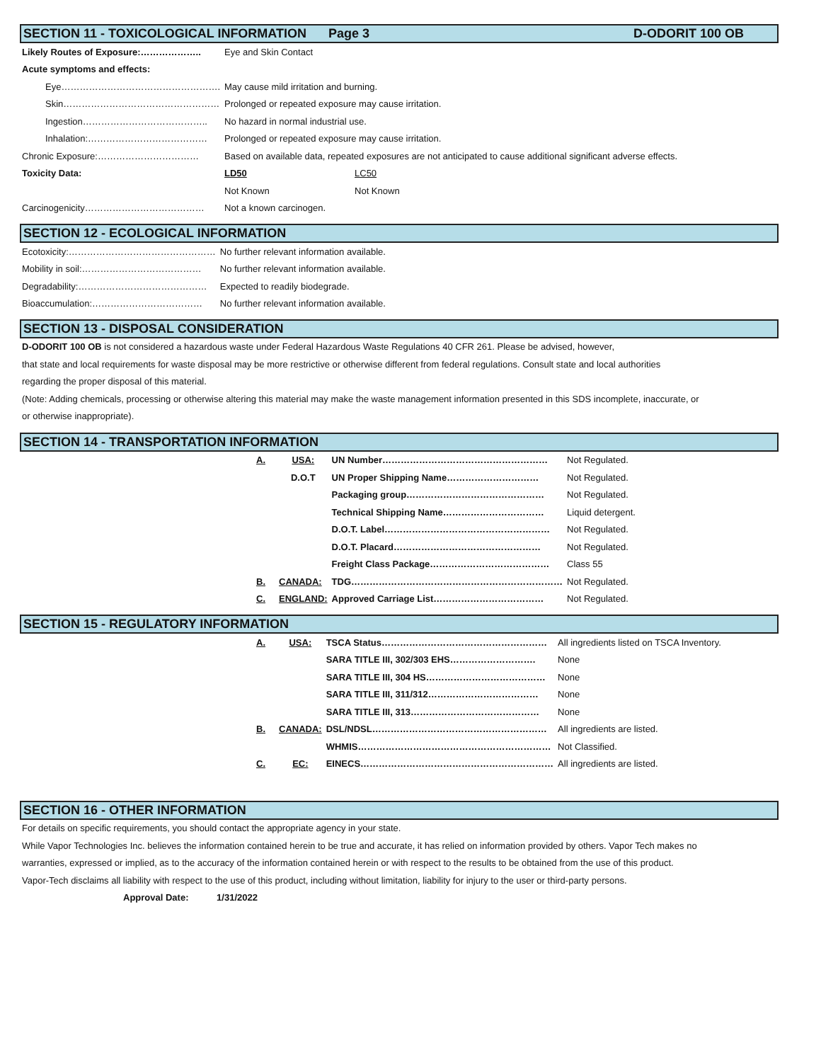SECTION 11 - TOXICOLOGICAL INFORMATION Page 3 D-ODORIT 100 OB
| Likely Routes of Exposure:……………….. | Eye and Skin Contact | |
| Acute symptoms and effects: | | |
| Eye……………………………………………. | May cause mild irritation and burning. | |
| Skin…………………………………………… | Prolonged or repeated exposure may cause irritation. | |
| Ingestion………………………………….. | No hazard in normal industrial use. | |
| Inhalation:………………………………… | Prolonged or repeated exposure may cause irritation. | |
| Chronic Exposure:…………………………… | Based on available data, repeated exposures are not anticipated to cause additional significant adverse effects. | |
| Toxicity Data: | LD50 | LC50 |
| | Not Known | Not Known |
| Carcinogenicity………………………………… | Not a known carcinogen. | |
SECTION 12 - ECOLOGICAL INFORMATION
| Ecotoxicity:………………………………………… | No further relevant information available. |
| Mobility in soil:………………………………… | No further relevant information available. |
| Degradability:…………………………………… | Expected to readily biodegrade. |
| Bioaccumulation:……………………………… | No further relevant information available. |
SECTION 13 - DISPOSAL CONSIDERATION
D-ODORIT 100 OB is not considered a hazardous waste under Federal Hazardous Waste Regulations 40 CFR 261. Please be advised, however,
that state and local requirements for waste disposal may be more restrictive or otherwise different from federal regulations. Consult state and local authorities
regarding the proper disposal of this material.
(Note: Adding chemicals, processing or otherwise altering this material may make the waste management information presented in this SDS incomplete, inaccurate, or
or otherwise inappropriate).
SECTION 14 - TRANSPORTATION INFORMATION
| | A. | USA: | UN Number……………………………………………… | Not Regulated. |
| | | D.O.T | UN Proper Shipping Name………………………… | Not Regulated. |
| | | | Packaging group……………………………………… | Not Regulated. |
| | | | Technical Shipping Name…………………………… | Liquid detergent. |
| | | | D.O.T. Label……………………………………………… | Not Regulated. |
| | | | D.O.T. Placard………………………………………… | Not Regulated. |
| | | | Freight Class Package………………………………… | Class 55 |
| | B. | CANADA: | TDG…………………………………………………………… | Not Regulated. |
| | C. | ENGLAND: | Approved Carriage List……………………………… | Not Regulated. |
SECTION 15 - REGULATORY INFORMATION
| | A. | USA: | TSCA Status……………………………………………… | All ingredients listed on TSCA Inventory. |
| | | | SARA TITLE III, 302/303 EHS………………………. | None |
| | | | SARA TITLE III, 304 HS………………………………… | None |
| | | | SARA TITLE III, 311/312……………………………… | None |
| | | | SARA TITLE III, 313…………………………………… | None |
| | B. | CANADA: | DSL/NDSL………………………………………………… | All ingredients are listed. |
| | | | WHMIS……………………………………………………… | Not Classified. |
| | C. | EC: | EINECS……………………………………………………… | All ingredients are listed. |
SECTION 16 - OTHER INFORMATION
For details on specific requirements, you should contact the appropriate agency in your state.
While Vapor Technologies Inc. believes the information contained herein to be true and accurate, it has relied on information provided by others. Vapor Tech makes no
warranties, expressed or implied, as to the accuracy of the information contained herein or with respect to the results to be obtained from the use of this product.
Vapor-Tech disclaims all liability with respect to the use of this product, including without limitation, liability for injury to the user or third-party persons.
Approval Date: 1/31/2022